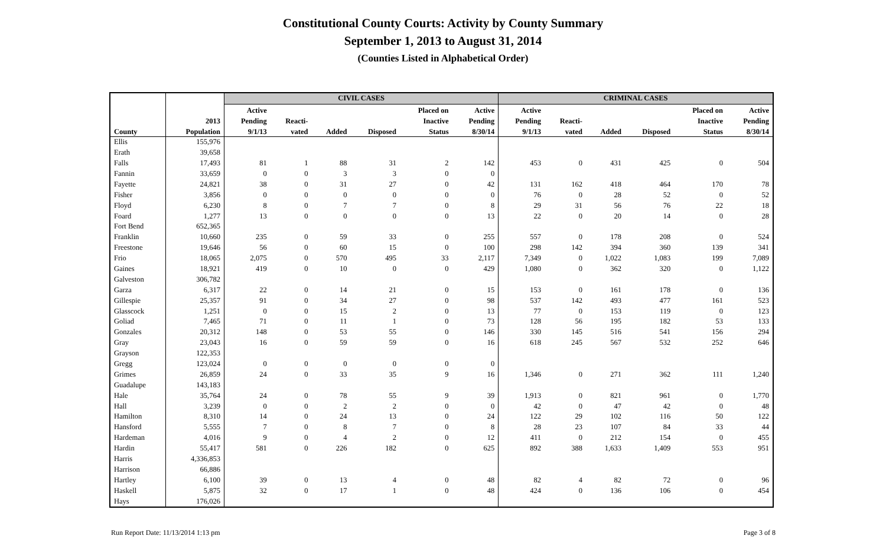Constitutional County Courts: Activity by County Summary
September 1, 2013 to August 31, 2014
(Counties Listed in Alphabetical Order)
| | | CIVIL CASES | | | | | | CRIMINAL CASES | | | | | |
| --- | --- | --- | --- | --- | --- | --- | --- | --- | --- | --- | --- | --- | --- |
| | | Active | | | | Placed on | Active | Active | | | | Placed on | Active |
| | 2013 | Pending | Reacti- | | | Inactive | Pending | Pending | Reacti- | | | Inactive | Pending |
| County | Population | 9/1/13 | vated | Added | Disposed | Status | 8/30/14 | 9/1/13 | vated | Added | Disposed | Status | 8/30/14 |
| Ellis | 155,976 | | | | | | | | | | | | |
| Erath | 39,658 | | | | | | | | | | | | |
| Falls | 17,493 | 81 | 1 | 88 | 31 | 2 | 142 | 453 | 0 | 431 | 425 | 0 | 504 |
| Fannin | 33,659 | 0 | 0 | 3 | 3 | 0 | 0 | | | | | | |
| Fayette | 24,821 | 38 | 0 | 31 | 27 | 0 | 42 | 131 | 162 | 418 | 464 | 170 | 78 |
| Fisher | 3,856 | 0 | 0 | 0 | 0 | 0 | 0 | 76 | 0 | 28 | 52 | 0 | 52 |
| Floyd | 6,230 | 8 | 0 | 7 | 7 | 0 | 8 | 29 | 31 | 56 | 76 | 22 | 18 |
| Foard | 1,277 | 13 | 0 | 0 | 0 | 0 | 13 | 22 | 0 | 20 | 14 | 0 | 28 |
| Fort Bend | 652,365 | | | | | | | | | | | | |
| Franklin | 10,660 | 235 | 0 | 59 | 33 | 0 | 255 | 557 | 0 | 178 | 208 | 0 | 524 |
| Freestone | 19,646 | 56 | 0 | 60 | 15 | 0 | 100 | 298 | 142 | 394 | 360 | 139 | 341 |
| Frio | 18,065 | 2,075 | 0 | 570 | 495 | 33 | 2,117 | 7,349 | 0 | 1,022 | 1,083 | 199 | 7,089 |
| Gaines | 18,921 | 419 | 0 | 10 | 0 | 0 | 429 | 1,080 | 0 | 362 | 320 | 0 | 1,122 |
| Galveston | 306,782 | | | | | | | | | | | | |
| Garza | 6,317 | 22 | 0 | 14 | 21 | 0 | 15 | 153 | 0 | 161 | 178 | 0 | 136 |
| Gillespie | 25,357 | 91 | 0 | 34 | 27 | 0 | 98 | 537 | 142 | 493 | 477 | 161 | 523 |
| Glasscock | 1,251 | 0 | 0 | 15 | 2 | 0 | 13 | 77 | 0 | 153 | 119 | 0 | 123 |
| Goliad | 7,465 | 71 | 0 | 11 | 1 | 0 | 73 | 128 | 56 | 195 | 182 | 53 | 133 |
| Gonzales | 20,312 | 148 | 0 | 53 | 55 | 0 | 146 | 330 | 145 | 516 | 541 | 156 | 294 |
| Gray | 23,043 | 16 | 0 | 59 | 59 | 0 | 16 | 618 | 245 | 567 | 532 | 252 | 646 |
| Grayson | 122,353 | | | | | | | | | | | | |
| Gregg | 123,024 | 0 | 0 | 0 | 0 | 0 | 0 | | | | | | |
| Grimes | 26,859 | 24 | 0 | 33 | 35 | 9 | 16 | 1,346 | 0 | 271 | 362 | 111 | 1,240 |
| Guadalupe | 143,183 | | | | | | | | | | | | |
| Hale | 35,764 | 24 | 0 | 78 | 55 | 9 | 39 | 1,913 | 0 | 821 | 961 | 0 | 1,770 |
| Hall | 3,239 | 0 | 0 | 2 | 2 | 0 | 0 | 42 | 0 | 47 | 42 | 0 | 48 |
| Hamilton | 8,310 | 14 | 0 | 24 | 13 | 0 | 24 | 122 | 29 | 102 | 116 | 50 | 122 |
| Hansford | 5,555 | 7 | 0 | 8 | 7 | 0 | 8 | 28 | 23 | 107 | 84 | 33 | 44 |
| Hardeman | 4,016 | 9 | 0 | 4 | 2 | 0 | 12 | 411 | 0 | 212 | 154 | 0 | 455 |
| Hardin | 55,417 | 581 | 0 | 226 | 182 | 0 | 625 | 892 | 388 | 1,633 | 1,409 | 553 | 951 |
| Harris | 4,336,853 | | | | | | | | | | | | |
| Harrison | 66,886 | | | | | | | | | | | | |
| Hartley | 6,100 | 39 | 0 | 13 | 4 | 0 | 48 | 82 | 4 | 82 | 72 | 0 | 96 |
| Haskell | 5,875 | 32 | 0 | 17 | 1 | 0 | 48 | 424 | 0 | 136 | 106 | 0 | 454 |
| Hays | 176,026 | | | | | | | | | | | | |
Run Report Date: 11/13/2014 1:13 pm
Page 3 of 8